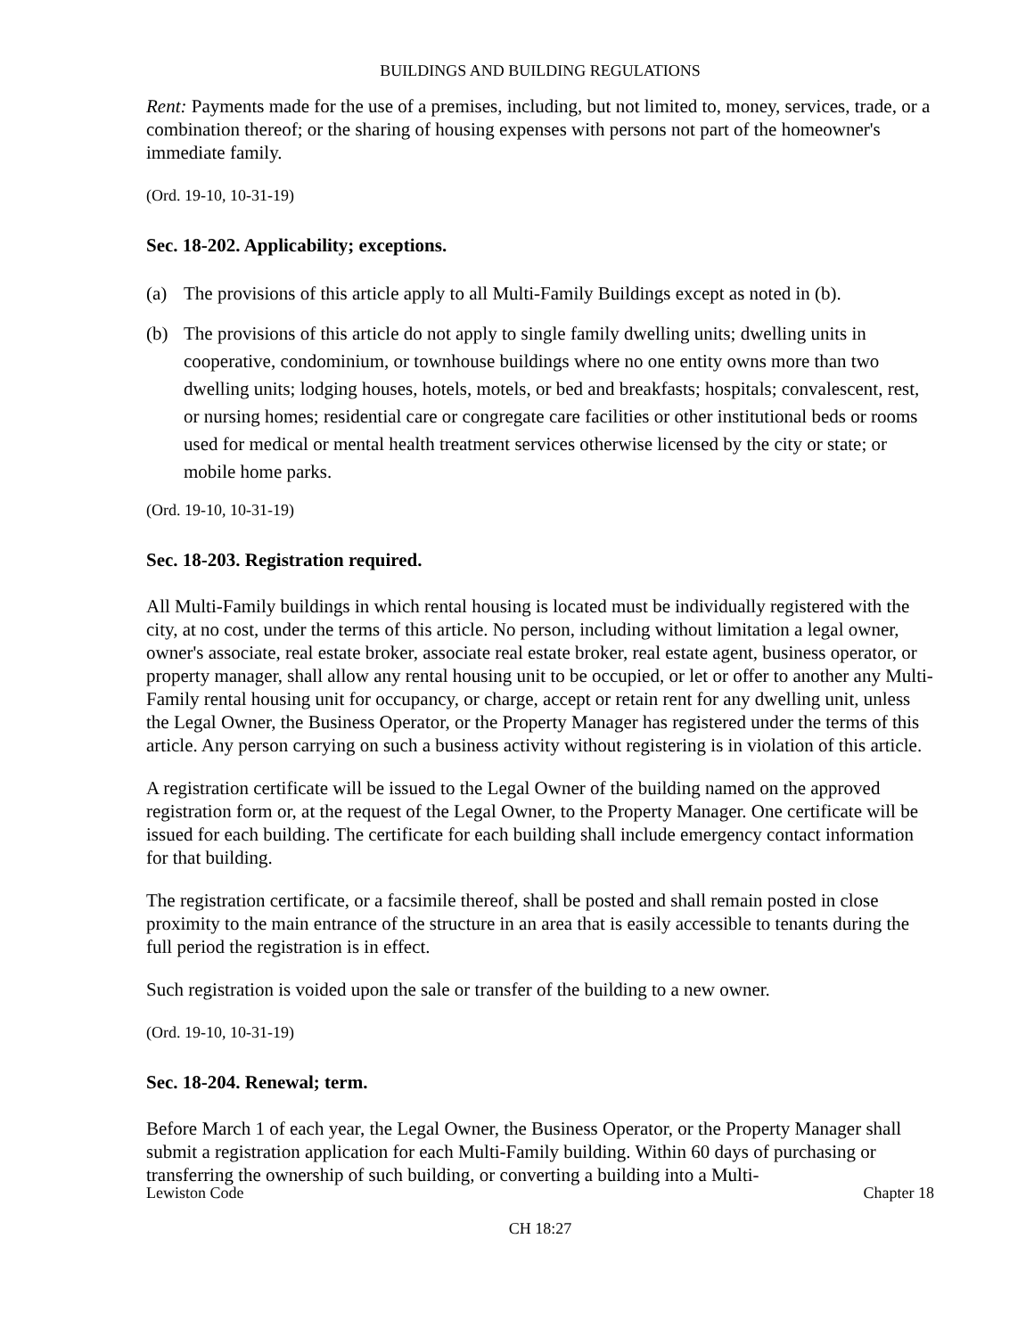BUILDINGS AND BUILDING REGULATIONS
Rent: Payments made for the use of a premises, including, but not limited to, money, services, trade, or a combination thereof; or the sharing of housing expenses with persons not part of the homeowner's immediate family.
(Ord. 19-10, 10-31-19)
Sec. 18-202. Applicability; exceptions.
(a) The provisions of this article apply to all Multi-Family Buildings except as noted in (b).
(b) The provisions of this article do not apply to single family dwelling units; dwelling units in cooperative, condominium, or townhouse buildings where no one entity owns more than two dwelling units; lodging houses, hotels, motels, or bed and breakfasts; hospitals; convalescent, rest, or nursing homes; residential care or congregate care facilities or other institutional beds or rooms used for medical or mental health treatment services otherwise licensed by the city or state; or mobile home parks.
(Ord. 19-10, 10-31-19)
Sec. 18-203. Registration required.
All Multi-Family buildings in which rental housing is located must be individually registered with the city, at no cost, under the terms of this article. No person, including without limitation a legal owner, owner's associate, real estate broker, associate real estate broker, real estate agent, business operator, or property manager, shall allow any rental housing unit to be occupied, or let or offer to another any Multi-Family rental housing unit for occupancy, or charge, accept or retain rent for any dwelling unit, unless the Legal Owner, the Business Operator, or the Property Manager has registered under the terms of this article. Any person carrying on such a business activity without registering is in violation of this article.
A registration certificate will be issued to the Legal Owner of the building named on the approved registration form or, at the request of the Legal Owner, to the Property Manager. One certificate will be issued for each building. The certificate for each building shall include emergency contact information for that building.
The registration certificate, or a facsimile thereof, shall be posted and shall remain posted in close proximity to the main entrance of the structure in an area that is easily accessible to tenants during the full period the registration is in effect.
Such registration is voided upon the sale or transfer of the building to a new owner.
(Ord. 19-10, 10-31-19)
Sec. 18-204. Renewal; term.
Before March 1 of each year, the Legal Owner, the Business Operator, or the Property Manager shall submit a registration application for each Multi-Family building. Within 60 days of purchasing or transferring the ownership of such building, or converting a building into a Multi-
Lewiston Code Chapter 18
CH 18:27